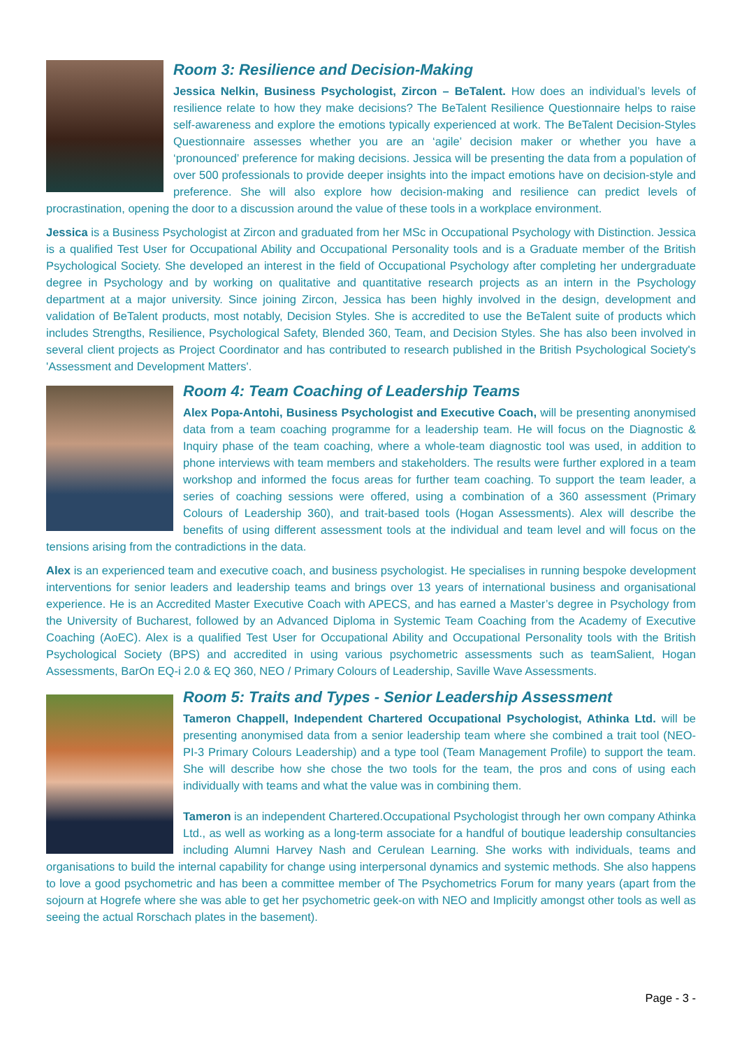Room 3: Resilience and Decision-Making
Jessica Nelkin, Business Psychologist, Zircon – BeTalent. How does an individual’s levels of resilience relate to how they make decisions? The BeTalent Resilience Questionnaire helps to raise self-awareness and explore the emotions typically experienced at work. The BeTalent Decision-Styles Questionnaire assesses whether you are an ‘agile’ decision maker or whether you have a ‘pronounced’ preference for making decisions. Jessica will be presenting the data from a population of over 500 professionals to provide deeper insights into the impact emotions have on decision-style and preference. She will also explore how decision-making and resilience can predict levels of procrastination, opening the door to a discussion around the value of these tools in a workplace environment.
Jessica is a Business Psychologist at Zircon and graduated from her MSc in Occupational Psychology with Distinction. Jessica is a qualified Test User for Occupational Ability and Occupational Personality tools and is a Graduate member of the British Psychological Society. She developed an interest in the field of Occupational Psychology after completing her undergraduate degree in Psychology and by working on qualitative and quantitative research projects as an intern in the Psychology department at a major university. Since joining Zircon, Jessica has been highly involved in the design, development and validation of BeTalent products, most notably, Decision Styles. She is accredited to use the BeTalent suite of products which includes Strengths, Resilience, Psychological Safety, Blended 360, Team, and Decision Styles. She has also been involved in several client projects as Project Coordinator and has contributed to research published in the British Psychological Society's 'Assessment and Development Matters'.
Room 4: Team Coaching of Leadership Teams
Alex Popa-Antohi, Business Psychologist and Executive Coach, will be presenting anonymised data from a team coaching programme for a leadership team. He will focus on the Diagnostic & Inquiry phase of the team coaching, where a whole-team diagnostic tool was used, in addition to phone interviews with team members and stakeholders. The results were further explored in a team workshop and informed the focus areas for further team coaching. To support the team leader, a series of coaching sessions were offered, using a combination of a 360 assessment (Primary Colours of Leadership 360), and trait-based tools (Hogan Assessments). Alex will describe the benefits of using different assessment tools at the individual and team level and will focus on the tensions arising from the contradictions in the data.
Alex is an experienced team and executive coach, and business psychologist. He specialises in running bespoke development interventions for senior leaders and leadership teams and brings over 13 years of international business and organisational experience. He is an Accredited Master Executive Coach with APECS, and has earned a Master’s degree in Psychology from the University of Bucharest, followed by an Advanced Diploma in Systemic Team Coaching from the Academy of Executive Coaching (AoEC). Alex is a qualified Test User for Occupational Ability and Occupational Personality tools with the British Psychological Society (BPS) and accredited in using various psychometric assessments such as teamSalient, Hogan Assessments, BarOn EQ-i 2.0 & EQ 360, NEO / Primary Colours of Leadership, Saville Wave Assessments.
Room 5: Traits and Types - Senior Leadership Assessment
Tameron Chappell, Independent Chartered Occupational Psychologist, Athinka Ltd. will be presenting anonymised data from a senior leadership team where she combined a trait tool (NEO-PI-3 Primary Colours Leadership) and a type tool (Team Management Profile) to support the team. She will describe how she chose the two tools for the team, the pros and cons of using each individually with teams and what the value was in combining them.
Tameron is an independent Chartered.Occupational Psychologist through her own company Athinka Ltd., as well as working as a long-term associate for a handful of boutique leadership consultancies including Alumni Harvey Nash and Cerulean Learning. She works with individuals, teams and organisations to build the internal capability for change using interpersonal dynamics and systemic methods. She also happens to love a good psychometric and has been a committee member of The Psychometrics Forum for many years (apart from the sojourn at Hogrefe where she was able to get her psychometric geek-on with NEO and Implicitly amongst other tools as well as seeing the actual Rorschach plates in the basement).
Page - 3 -